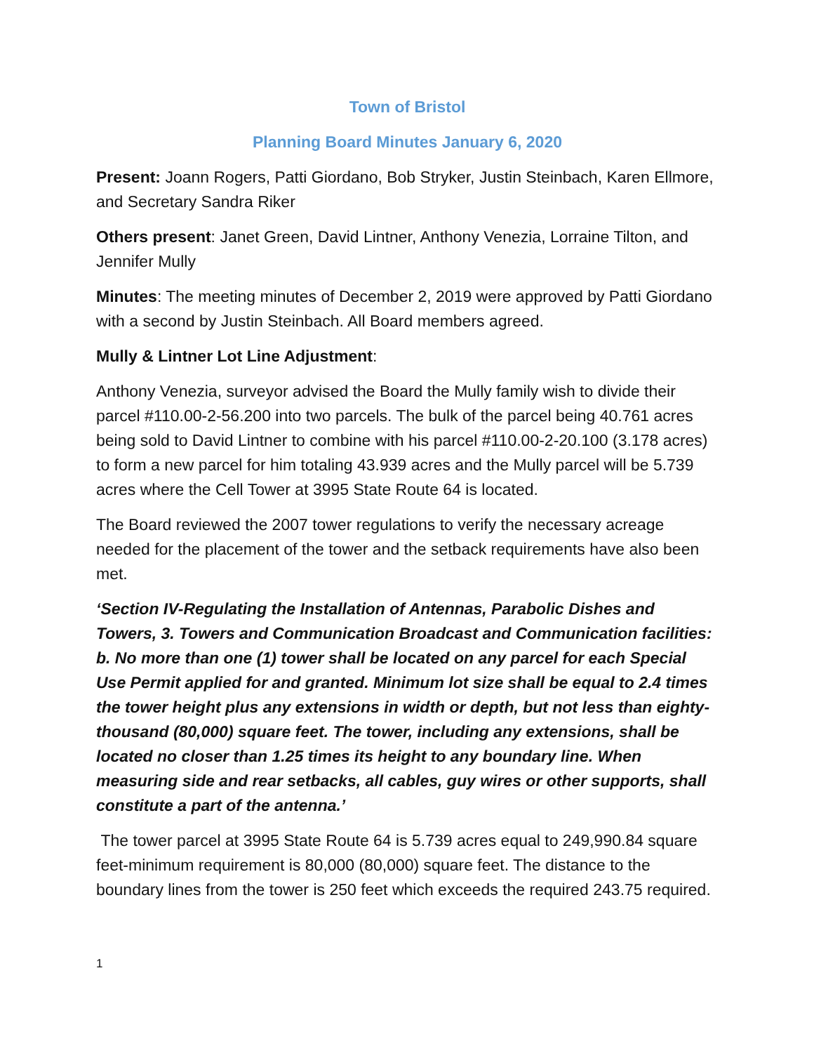Town of Bristol
Planning Board Minutes January 6, 2020
Present: Joann Rogers, Patti Giordano, Bob Stryker, Justin Steinbach, Karen Ellmore, and Secretary Sandra Riker
Others present: Janet Green, David Lintner, Anthony Venezia, Lorraine Tilton, and Jennifer Mully
Minutes: The meeting minutes of December 2, 2019 were approved by Patti Giordano with a second by Justin Steinbach. All Board members agreed.
Mully & Lintner Lot Line Adjustment:
Anthony Venezia, surveyor advised the Board the Mully family wish to divide their parcel #110.00-2-56.200 into two parcels. The bulk of the parcel being 40.761 acres being sold to David Lintner to combine with his parcel #110.00-2-20.100 (3.178 acres) to form a new parcel for him totaling 43.939 acres and the Mully parcel will be 5.739 acres where the Cell Tower at 3995 State Route 64 is located.
The Board reviewed the 2007 tower regulations to verify the necessary acreage needed for the placement of the tower and the setback requirements have also been met.
‘Section IV-Regulating the Installation of Antennas, Parabolic Dishes and Towers, 3. Towers and Communication Broadcast and Communication facilities: b. No more than one (1) tower shall be located on any parcel for each Special Use Permit applied for and granted. Minimum lot size shall be equal to 2.4 times the tower height plus any extensions in width or depth, but not less than eighty-thousand (80,000) square feet. The tower, including any extensions, shall be located no closer than 1.25 times its height to any boundary line. When measuring side and rear setbacks, all cables, guy wires or other supports, shall constitute a part of the antenna.’
The tower parcel at 3995 State Route 64 is 5.739 acres equal to 249,990.84 square feet-minimum requirement is 80,000 (80,000) square feet. The distance to the boundary lines from the tower is 250 feet which exceeds the required 243.75 required.
1